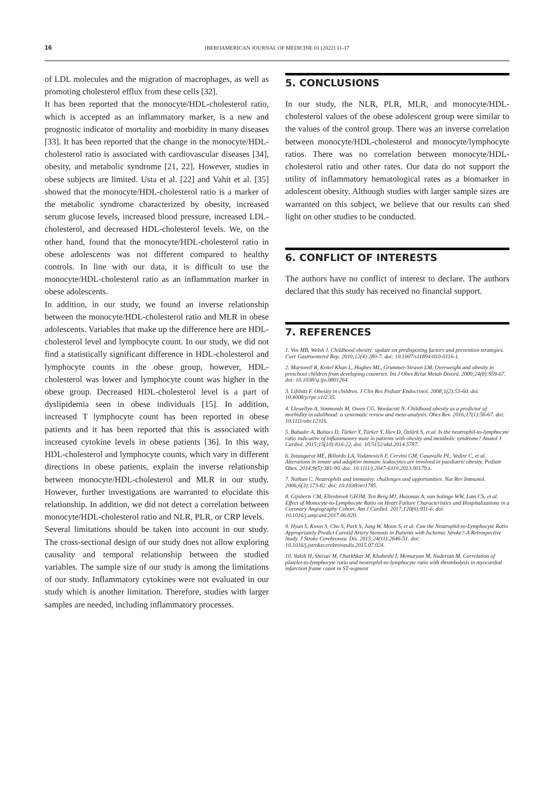16
IBEROAMERICAN JOURNAL OF MEDICINE 01 (2022) 11-17
of LDL molecules and the migration of macrophages, as well as promoting cholesterol efflux from these cells [32].
It has been reported that the monocyte/HDL-cholesterol ratio, which is accepted as an inflammatory marker, is a new and prognostic indicator of mortality and morbidity in many diseases [33]. It has been reported that the change in the monocyte/HDL-cholesterol ratio is associated with cardiovascular diseases [34], obesity, and metabolic syndrome [21, 22]. However, studies in obese subjects are limited. Usta et al. [22] and Vahit et al. [35] showed that the monocyte/HDL-cholesterol ratio is a marker of the metabolic syndrome characterized by obesity, increased serum glucose levels, increased blood pressure, increased LDL-cholesterol, and decreased HDL-cholesterol levels. We, on the other hand, found that the monocyte/HDL-cholesterol ratio in obese adolescents was not different compared to healthy controls. In line with our data, it is difficult to use the monocyte/HDL-cholesterol ratio as an inflammation marker in obese adolescents.
In addition, in our study, we found an inverse relationship between the monocyte/HDL-cholesterol ratio and MLR in obese adolescents. Variables that make up the difference here are HDL-cholesterol level and lymphocyte count. In our study, we did not find a statistically significant difference in HDL-cholesterol and lymphocyte counts in the obese group, however, HDL-cholesterol was lower and lymphocyte count was higher in the obese group. Decreased HDL-cholesterol level is a part of dyslipidemia seen in obese individuals [15]. In addition, increased T lymphocyte count has been reported in obese patients and it has been reported that this is associated with increased cytokine levels in obese patients [36]. In this way, HDL-cholesterol and lymphocyte counts, which vary in different directions in obese patients, explain the inverse relationship between monocyte/HDL-cholesterol and MLR in our study. However, further investigations are warranted to elucidate this relationship. In addition, we did not detect a correlation between monocyte/HDL-cholesterol ratio and NLR, PLR, or CRP levels.
Several limitations should be taken into account in our study. The cross-sectional design of our study does not allow exploring causality and temporal relationship between the studied variables. The sample size of our study is among the limitations of our study. Inflammatory cytokines were not evaluated in our study which is another limitation. Therefore, studies with larger samples are needed, including inflammatory processes.
5. CONCLUSIONS
In our study, the NLR, PLR, MLR, and monocyte/HDL-cholesterol values of the obese adolescent group were similar to the values of the control group. There was an inverse correlation between monocyte/HDL-cholesterol and monocyte/lymphocyte ratios. There was no correlation between monocyte/HDL-cholesterol ratio and other rates. Our data do not support the utility of inflammatory hematological rates as a biomarker in adolescent obesity. Although studies with larger sample sizes are warranted on this subject, we believe that our results can shed light on other studies to be conducted.
6. CONFLICT OF INTERESTS
The authors have no conflict of interest to declare. The authors declared that this study has received no financial support.
7. REFERENCES
1. Vos MB, Welsh J. Childhood obesity: update on predisposing factors and prevention strategies. Curr Gastroenterol Rep. 2010;12(4):280-7. doi: 10.1007/s11894-010-0116-1.
2. Martorell R, Kettel Khan L, Hughes ML, Grummer-Strawn LM. Overweight and obesity in preschool children from developing countries. Int J Obes Relat Metab Disord. 2000;24(8):959-67. doi: 10.1038/sj.ijo.0801264.
3. Lifshitz F. Obesity in children. J Clin Res Pediatr Endocrinol. 2008;1(2):53-60. doi: 10.4008/jcrpe.v1i2.35.
4. Llewellyn A, Simmonds M, Owen CG, Woolacott N. Childhood obesity as a predictor of morbidity in adulthood: a systematic review and meta-analysis. Obes Rev. 2016;17(1):56-67. doi: 10.1111/obr.12316.
5. Bahadır A, Baltacı D, Türker Y, Türker Y, Iliev D, Öztürk S, et al. Is the neutrophil-to-lymphocyte ratio indicative of inflammatory state in patients with obesity and metabolic syndrome? Anatol J Cardiol. 2015;15(10):816-22. doi: 10.5152/akd.2014.5787.
6. Inzaugarat ME, Billordo LA, Vodánovich F, Cervini GM, Casavalle PL, Vedire C, et al. Alterations in innate and adaptive immune leukocytes are involved in paediatric obesity. Pediatr Obes. 2014;9(5):381-90. doi: 10.1111/j.2047-6310.2013.00179.x.
7. Nathan C. Neutrophils and immunity: challenges and opportunities. Nat Rev Immunol. 2006;6(3):173-82. doi: 10.1038/nri1785.
8. Gijsberts CM, Ellenbroek GHJM, Ten Berg MJ, Huisman A, van Solinge WW, Lam CS, et al. Effect of Monocyte-to-Lymphocyte Ratio on Heart Failure Characteristics and Hospitalizations in a Coronary Angiography Cohort. Am J Cardiol. 2017;120(6):911-6. doi: 10.1016/j.amjcard.2017.06.020.
9. Hyun S, Kwon S, Cho S, Park S, Jung W, Moon S, et al. Can the Neutrophil-to-Lymphocyte Ratio Appropriately Predict Carotid Artery Stenosis in Patients with Ischemic Stroke?-A Retrospective Study. J Stroke Cerebrovasc Dis. 2015;24(11):2646-51. doi: 10.1016/j.jstrokecerebrovasdis.2015.07.024.
10. Vakili H, Shirazi M, Charkhkar M, Khaheshi I, Memaryan M, Naderian M. Correlation of platelet-to-lymphocyte ratio and neutrophil-to-lymphocyte ratio with thrombolysis in myocardial infarction frame count in ST-segment